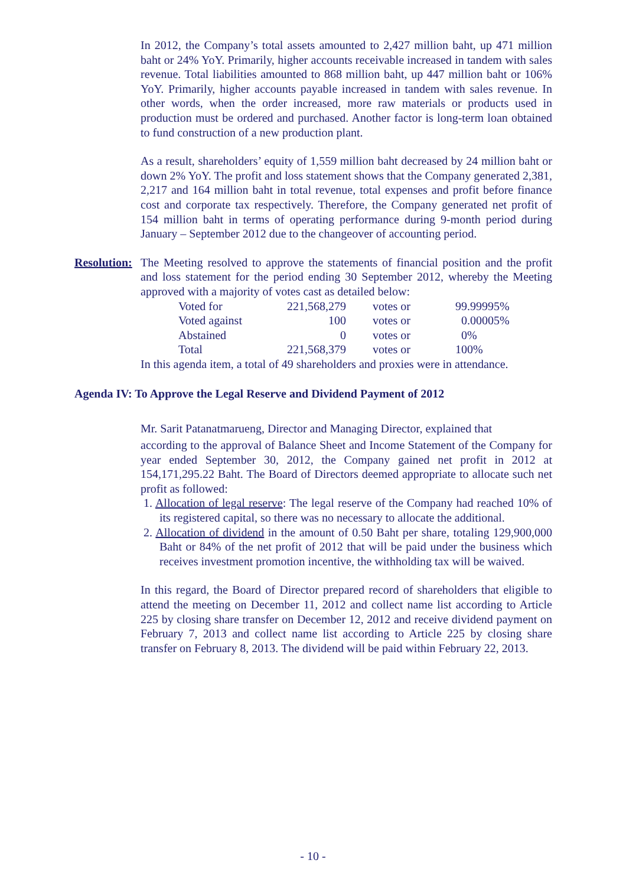In 2012, the Company’s total assets amounted to 2,427 million baht, up 471 million baht or 24% YoY. Primarily, higher accounts receivable increased in tandem with sales revenue. Total liabilities amounted to 868 million baht, up 447 million baht or 106% YoY. Primarily, higher accounts payable increased in tandem with sales revenue. In other words, when the order increased, more raw materials or products used in production must be ordered and purchased. Another factor is long-term loan obtained to fund construction of a new production plant.
As a result, shareholders’ equity of 1,559 million baht decreased by 24 million baht or down 2% YoY. The profit and loss statement shows that the Company generated 2,381, 2,217 and 164 million baht in total revenue, total expenses and profit before finance cost and corporate tax respectively. Therefore, the Company generated net profit of 154 million baht in terms of operating performance during 9-month period during January – September 2012 due to the changeover of accounting period.
Resolution:
The Meeting resolved to approve the statements of financial position and the profit and loss statement for the period ending 30 September 2012, whereby the Meeting approved with a majority of votes cast as detailed below:
| Voted for | 221,568,279 | votes or | 99.99995% |
| Voted against | 100 | votes or | 0.00005% |
| Abstained | 0 | votes or | 0% |
| Total | 221,568,379 | votes or | 100% |
In this agenda item, a total of 49 shareholders and proxies were in attendance.
Agenda IV: To Approve the Legal Reserve and Dividend Payment of 2012
Mr. Sarit Patanatmarueng, Director and Managing Director, explained that
according to the approval of Balance Sheet and Income Statement of the Company for year ended September 30, 2012, the Company gained net profit in 2012 at 154,171,295.22 Baht. The Board of Directors deemed appropriate to allocate such net profit as followed:
1. Allocation of legal reserve: The legal reserve of the Company had reached 10% of its registered capital, so there was no necessary to allocate the additional.
2. Allocation of dividend in the amount of 0.50 Baht per share, totaling 129,900,000 Baht or 84% of the net profit of 2012 that will be paid under the business which receives investment promotion incentive, the withholding tax will be waived.
In this regard, the Board of Director prepared record of shareholders that eligible to attend the meeting on December 11, 2012 and collect name list according to Article 225 by closing share transfer on December 12, 2012 and receive dividend payment on February 7, 2013 and collect name list according to Article 225 by closing share transfer on February 8, 2013. The dividend will be paid within February 22, 2013.
- 10 -